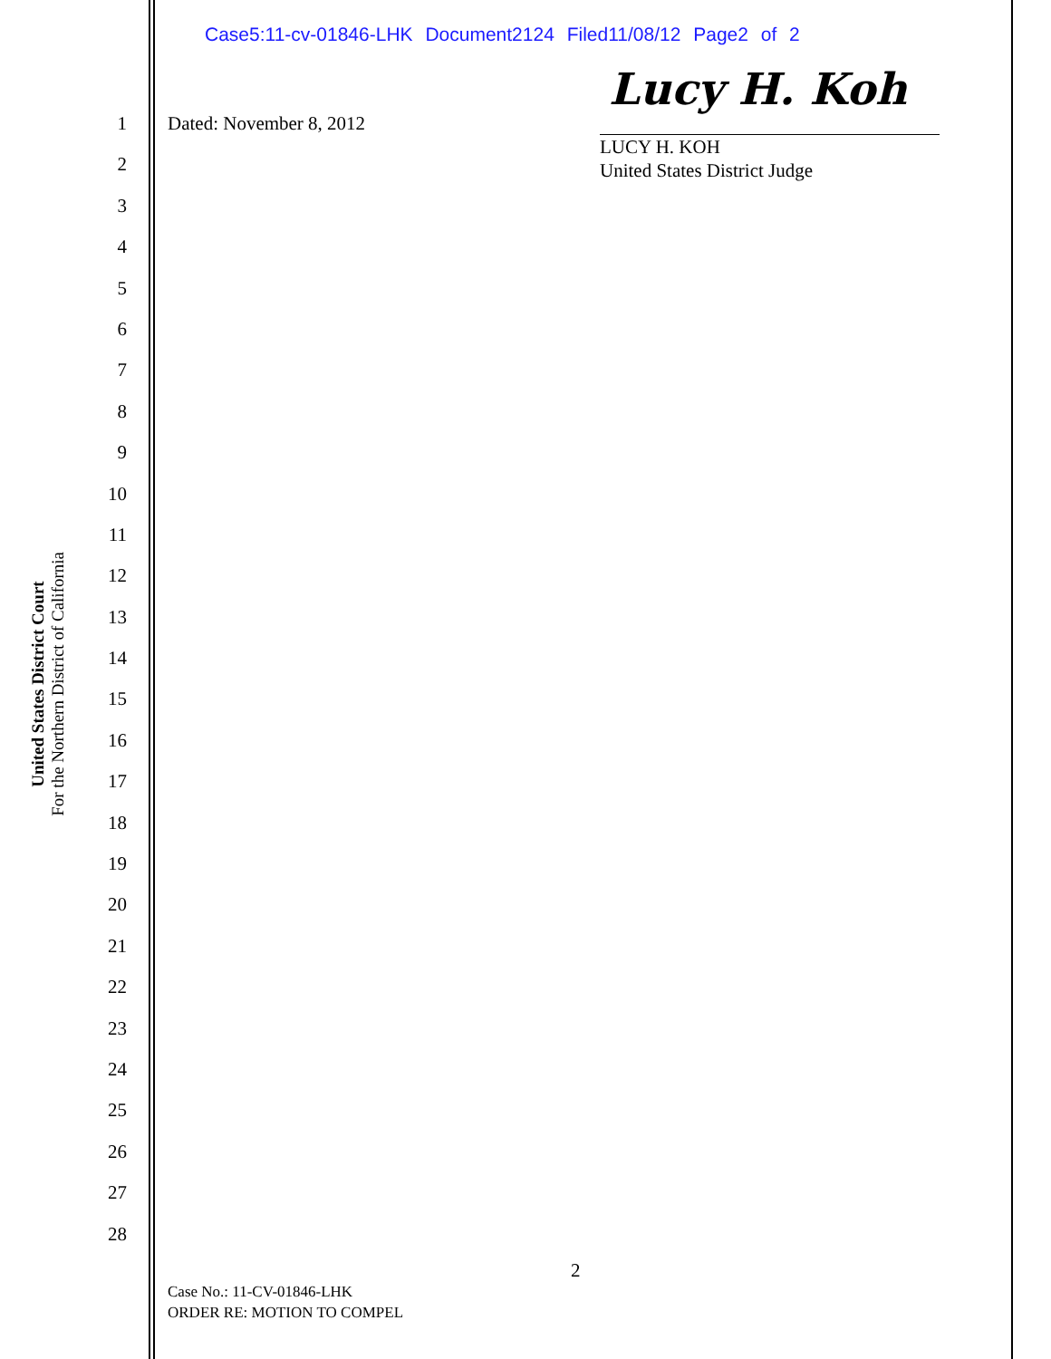Case5:11-cv-01846-LHK Document2124 Filed11/08/12 Page2 of 2
United States District Court
For the Northern District of California
Dated: November 8, 2012
Lucy H. Koh
LUCY H. KOH
United States District Judge
1
2
3
4
5
6
7
8
9
10
11
12
13
14
15
16
17
18
19
20
21
22
23
24
25
26
27
28
2
Case No.: 11-CV-01846-LHK
ORDER RE: MOTION TO COMPEL